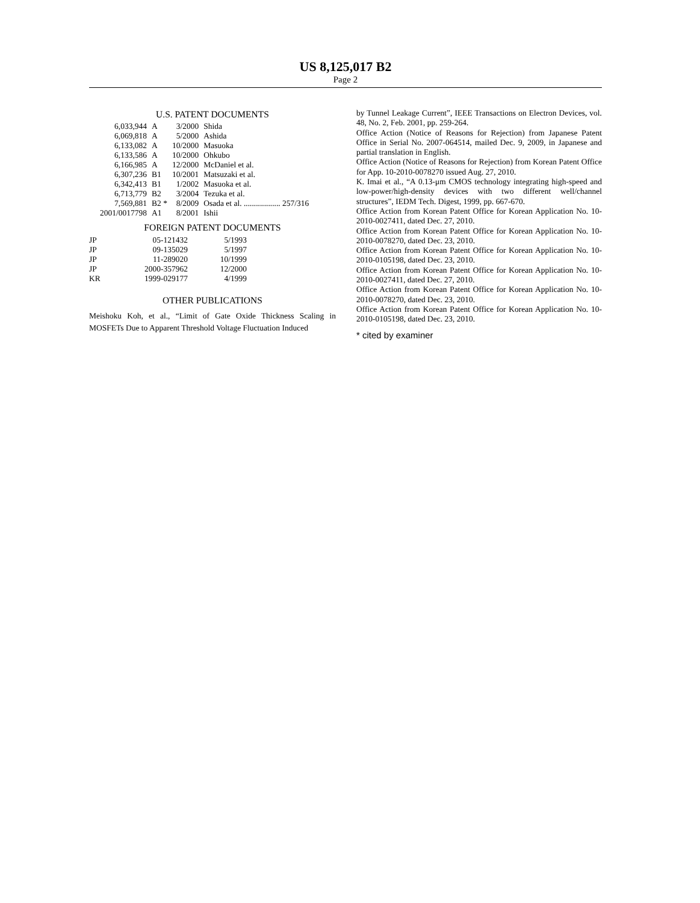US 8,125,017 B2
Page 2
U.S. PATENT DOCUMENTS
| 6,033,944 | A | 3/2000 | Shida |
| 6,069,818 | A | 5/2000 | Ashida |
| 6,133,082 | A | 10/2000 | Masuoka |
| 6,133,586 | A | 10/2000 | Ohkubo |
| 6,166,985 | A | 12/2000 | McDaniel et al. |
| 6,307,236 | B1 | 10/2001 | Matsuzaki et al. |
| 6,342,413 | B1 | 1/2002 | Masuoka et al. |
| 6,713,779 | B2 | 3/2004 | Tezuka et al. |
| 7,569,881 | B2 * | 8/2009 | Osada et al. .................. 257/316 |
| 2001/0017798 | A1 | 8/2001 | Ishii |
FOREIGN PATENT DOCUMENTS
| JP | 05-121432 | 5/1993 |
| JP | 09-135029 | 5/1997 |
| JP | 11-289020 | 10/1999 |
| JP | 2000-357962 | 12/2000 |
| KR | 1999-029177 | 4/1999 |
OTHER PUBLICATIONS
Meishoku Koh, et al., “Limit of Gate Oxide Thickness Scaling in MOSFETs Due to Apparent Threshold Voltage Fluctuation Induced
by Tunnel Leakage Current”, IEEE Transactions on Electron Devices, vol. 48, No. 2, Feb. 2001, pp. 259-264.
Office Action (Notice of Reasons for Rejection) from Japanese Patent Office in Serial No. 2007-064514, mailed Dec. 9, 2009, in Japanese and partial translation in English.
Office Action (Notice of Reasons for Rejection) from Korean Patent Office for App. 10-2010-0078270 issued Aug. 27, 2010.
K. Imai et al., “A 0.13-μm CMOS technology integrating high-speed and low-power/high-density devices with two different well/channel structures”, IEDM Tech. Digest, 1999, pp. 667-670.
Office Action from Korean Patent Office for Korean Application No. 10-2010-0027411, dated Dec. 27, 2010.
Office Action from Korean Patent Office for Korean Application No. 10-2010-0078270, dated Dec. 23, 2010.
Office Action from Korean Patent Office for Korean Application No. 10-2010-0105198, dated Dec. 23, 2010.
Office Action from Korean Patent Office for Korean Application No. 10-2010-0027411, dated Dec. 27, 2010.
Office Action from Korean Patent Office for Korean Application No. 10-2010-0078270, dated Dec. 23, 2010.
Office Action from Korean Patent Office for Korean Application No. 10-2010-0105198, dated Dec. 23, 2010.
* cited by examiner